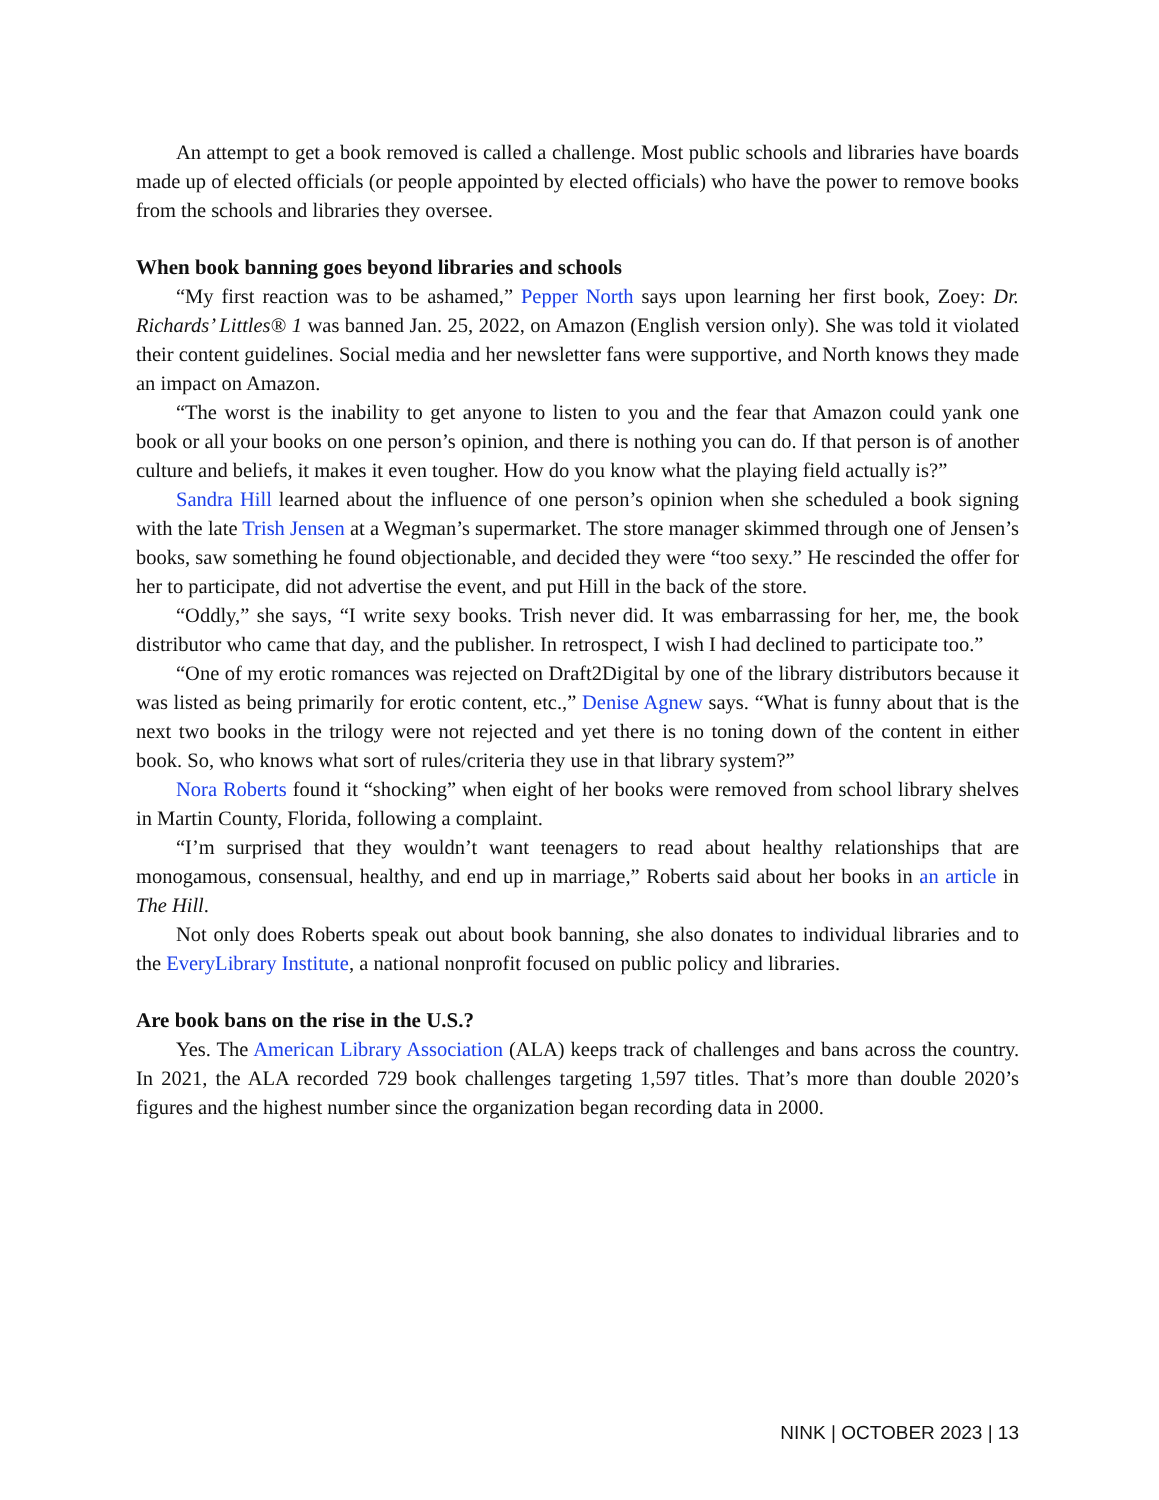An attempt to get a book removed is called a challenge. Most public schools and libraries have boards made up of elected officials (or people appointed by elected officials) who have the power to remove books from the schools and libraries they oversee.
When book banning goes beyond libraries and schools
“My first reaction was to be ashamed,” Pepper North says upon learning her first book, Zoey: Dr. Richards’ Littles® 1 was banned Jan. 25, 2022, on Amazon (English version only). She was told it violated their content guidelines. Social media and her newsletter fans were supportive, and North knows they made an impact on Amazon.
“The worst is the inability to get anyone to listen to you and the fear that Amazon could yank one book or all your books on one person’s opinion, and there is nothing you can do. If that person is of another culture and beliefs, it makes it even tougher. How do you know what the playing field actually is?”
Sandra Hill learned about the influence of one person’s opinion when she scheduled a book signing with the late Trish Jensen at a Wegman’s supermarket. The store manager skimmed through one of Jensen’s books, saw something he found objectionable, and decided they were “too sexy.” He rescinded the offer for her to participate, did not advertise the event, and put Hill in the back of the store.
“Oddly,” she says, “I write sexy books. Trish never did. It was embarrassing for her, me, the book distributor who came that day, and the publisher. In retrospect, I wish I had declined to participate too.”
“One of my erotic romances was rejected on Draft2Digital by one of the library distributors because it was listed as being primarily for erotic content, etc.,” Denise Agnew says. “What is funny about that is the next two books in the trilogy were not rejected and yet there is no toning down of the content in either book. So, who knows what sort of rules/criteria they use in that library system?”
Nora Roberts found it “shocking” when eight of her books were removed from school library shelves in Martin County, Florida, following a complaint.
“I’m surprised that they wouldn’t want teenagers to read about healthy relationships that are monogamous, consensual, healthy, and end up in marriage,” Roberts said about her books in an article in The Hill.
Not only does Roberts speak out about book banning, she also donates to individual libraries and to the EveryLibrary Institute, a national nonprofit focused on public policy and libraries.
Are book bans on the rise in the U.S.?
Yes. The American Library Association (ALA) keeps track of challenges and bans across the country. In 2021, the ALA recorded 729 book challenges targeting 1,597 titles. That’s more than double 2020’s figures and the highest number since the organization began recording data in 2000.
NINK | OCTOBER 2023 | 13